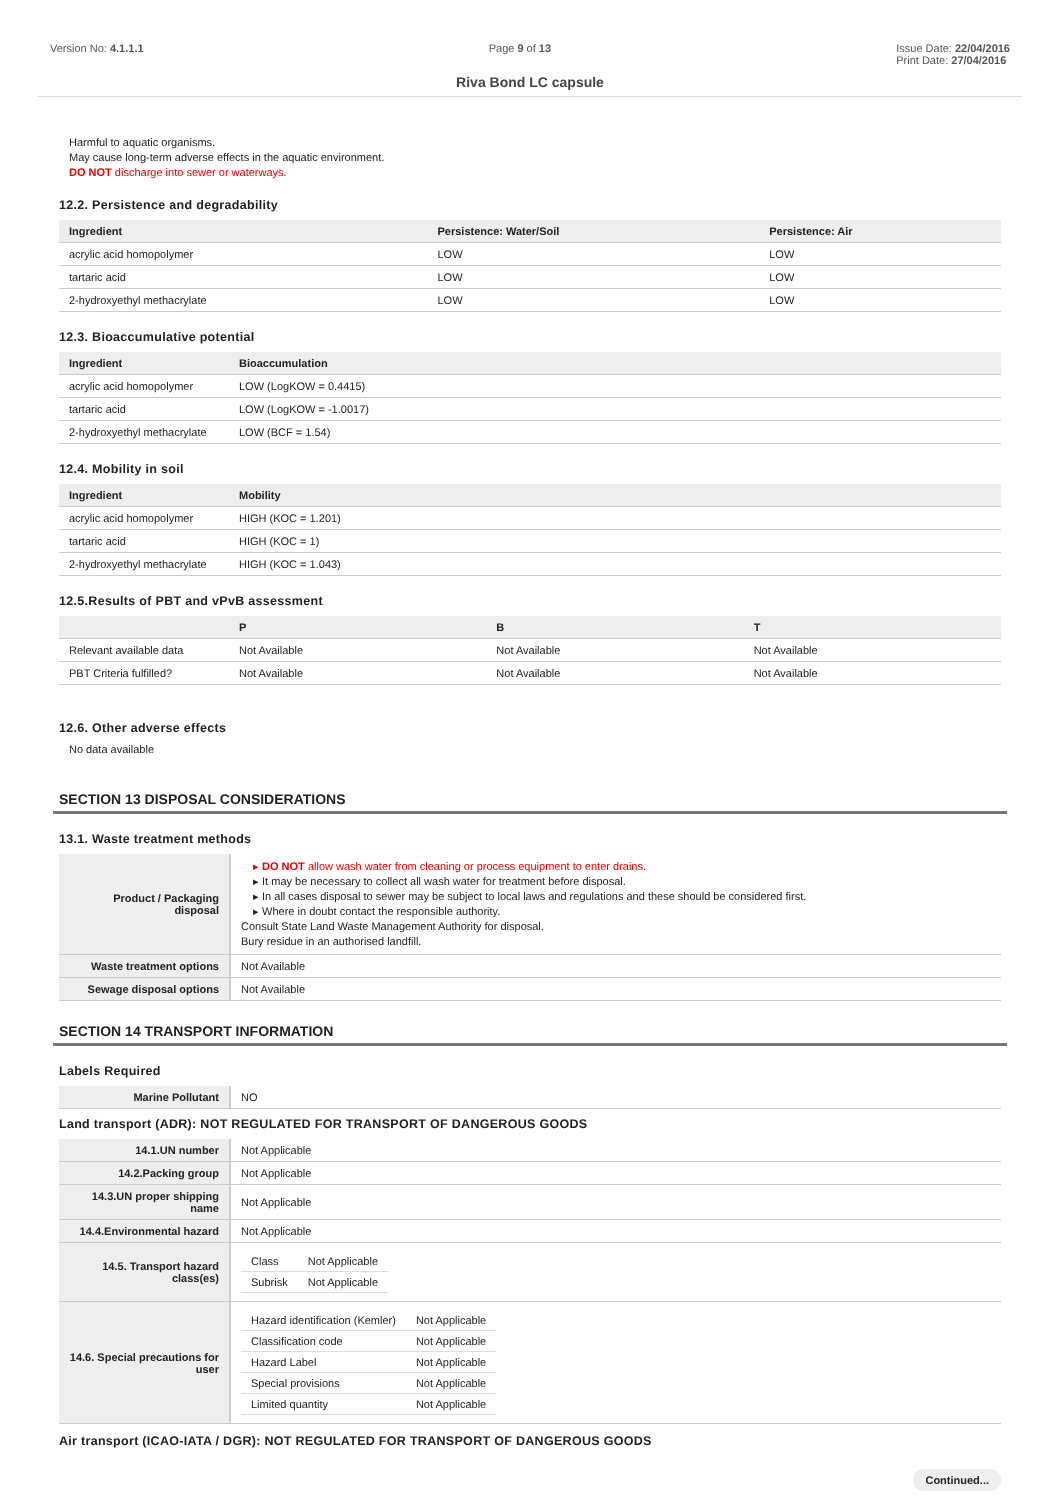Version No: 4.1.1.1 Page 9 of 13 Issue Date: 22/04/2016
Print Date: 27/04/2016
Riva Bond LC capsule
Harmful to aquatic organisms.
May cause long-term adverse effects in the aquatic environment.
DO NOT discharge into sewer or waterways.
12.2. Persistence and degradability
| Ingredient | Persistence: Water/Soil | Persistence: Air |
| --- | --- | --- |
| acrylic acid homopolymer | LOW | LOW |
| tartaric acid | LOW | LOW |
| 2-hydroxyethyl methacrylate | LOW | LOW |
12.3. Bioaccumulative potential
| Ingredient | Bioaccumulation |
| --- | --- |
| acrylic acid homopolymer | LOW (LogKOW = 0.4415) |
| tartaric acid | LOW (LogKOW = -1.0017) |
| 2-hydroxyethyl methacrylate | LOW (BCF = 1.54) |
12.4. Mobility in soil
| Ingredient | Mobility |
| --- | --- |
| acrylic acid homopolymer | HIGH (KOC = 1.201) |
| tartaric acid | HIGH (KOC = 1) |
| 2-hydroxyethyl methacrylate | HIGH (KOC = 1.043) |
12.5.Results of PBT and vPvB assessment
| | P | B | T |
| --- | --- | --- | --- |
| Relevant available data | Not Available | Not Available | Not Available |
| PBT Criteria fulfilled? | Not Available | Not Available | Not Available |
12.6. Other adverse effects
No data available
SECTION 13 DISPOSAL CONSIDERATIONS
13.1. Waste treatment methods
| Product / Packaging disposal | ▸ DO NOT allow wash water from cleaning or process equipment to enter drains. ▸ It may be necessary to collect all wash water for treatment before disposal. ▸ In all cases disposal to sewer may be subject to local laws and regulations and these should be considered first. ▸ Where in doubt contact the responsible authority. Consult State Land Waste Management Authority for disposal. Bury residue in an authorised landfill. |
| Waste treatment options | Not Available |
| Sewage disposal options | Not Available |
SECTION 14 TRANSPORT INFORMATION
Labels Required
| Marine Pollutant | NO |
Land transport (ADR): NOT REGULATED FOR TRANSPORT OF DANGEROUS GOODS
| 14.1.UN number | Not Applicable |
| 14.2.Packing group | Not Applicable |
| 14.3.UN proper shipping name | Not Applicable |
| 14.4.Environmental hazard | Not Applicable |
| 14.5. Transport hazard class(es) | / Class / Not Applicable / / Subrisk / Not Applicable / |
| 14.6. Special precautions for user | / Hazard identification (Kemler) / Not Applicable / / Classification code / Not Applicable / / Hazard Label / Not Applicable / / Special provisions / Not Applicable / / Limited quantity / Not Applicable / |
Air transport (ICAO-IATA / DGR): NOT REGULATED FOR TRANSPORT OF DANGEROUS GOODS
Continued...